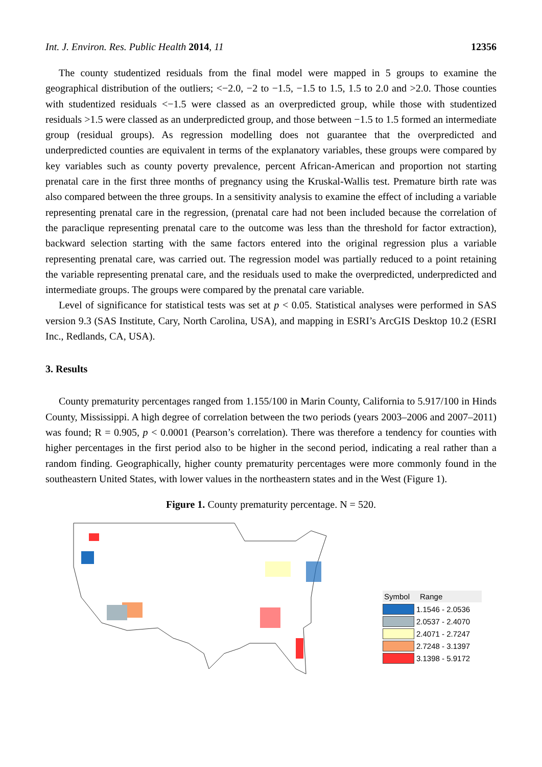Int. J. Environ. Res. Public Health 2014, 11 12356
The county studentized residuals from the final model were mapped in 5 groups to examine the geographical distribution of the outliers; <−2.0, −2 to −1.5, −1.5 to 1.5, 1.5 to 2.0 and >2.0. Those counties with studentized residuals <−1.5 were classed as an overpredicted group, while those with studentized residuals >1.5 were classed as an underpredicted group, and those between −1.5 to 1.5 formed an intermediate group (residual groups). As regression modelling does not guarantee that the overpredicted and underpredicted counties are equivalent in terms of the explanatory variables, these groups were compared by key variables such as county poverty prevalence, percent African-American and proportion not starting prenatal care in the first three months of pregnancy using the Kruskal-Wallis test. Premature birth rate was also compared between the three groups. In a sensitivity analysis to examine the effect of including a variable representing prenatal care in the regression, (prenatal care had not been included because the correlation of the paraclique representing prenatal care to the outcome was less than the threshold for factor extraction), backward selection starting with the same factors entered into the original regression plus a variable representing prenatal care, was carried out. The regression model was partially reduced to a point retaining the variable representing prenatal care, and the residuals used to make the overpredicted, underpredicted and intermediate groups. The groups were compared by the prenatal care variable.
Level of significance for statistical tests was set at p < 0.05. Statistical analyses were performed in SAS version 9.3 (SAS Institute, Cary, North Carolina, USA), and mapping in ESRI’s ArcGIS Desktop 10.2 (ESRI Inc., Redlands, CA, USA).
3. Results
County prematurity percentages ranged from 1.155/100 in Marin County, California to 5.917/100 in Hinds County, Mississippi. A high degree of correlation between the two periods (years 2003–2006 and 2007–2011) was found; R = 0.905, p < 0.0001 (Pearson’s correlation). There was therefore a tendency for counties with higher percentages in the first period also to be higher in the second period, indicating a real rather than a random finding. Geographically, higher county prematurity percentages were more commonly found in the southeastern United States, with lower values in the northeastern states and in the West (Figure 1).
Figure 1. County prematurity percentage. N = 520.
Symbol Range
1.1546 - 2.0536
2.0537 - 2.4070
2.4071 - 2.7247
2.7248 - 3.1397
3.1398 - 5.9172